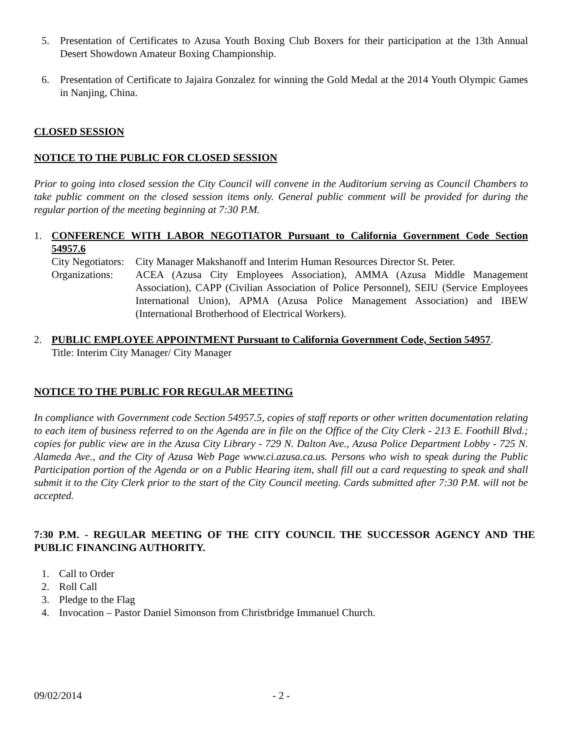5. Presentation of Certificates to Azusa Youth Boxing Club Boxers for their participation at the 13th Annual Desert Showdown Amateur Boxing Championship.
6. Presentation of Certificate to Jajaira Gonzalez for winning the Gold Medal at the 2014 Youth Olympic Games in Nanjing, China.
CLOSED SESSION
NOTICE TO THE PUBLIC FOR CLOSED SESSION
Prior to going into closed session the City Council will convene in the Auditorium serving as Council Chambers to take public comment on the closed session items only. General public comment will be provided for during the regular portion of the meeting beginning at 7:30 P.M.
1. CONFERENCE WITH LABOR NEGOTIATOR Pursuant to California Government Code Section 54957.6
City Negotiators:
City Manager Makshanoff and Interim Human Resources Director St. Peter.
Organizations:
ACEA (Azusa City Employees Association), AMMA (Azusa Middle Management Association), CAPP (Civilian Association of Police Personnel), SEIU (Service Employees International Union), APMA (Azusa Police Management Association) and IBEW (International Brotherhood of Electrical Workers).
2. PUBLIC EMPLOYEE APPOINTMENT Pursuant to California Government Code, Section 54957.
Title: Interim City Manager/ City Manager
NOTICE TO THE PUBLIC FOR REGULAR MEETING
In compliance with Government code Section 54957.5, copies of staff reports or other written documentation relating to each item of business referred to on the Agenda are in file on the Office of the City Clerk - 213 E. Foothill Blvd.; copies for public view are in the Azusa City Library - 729 N. Dalton Ave., Azusa Police Department Lobby - 725 N. Alameda Ave., and the City of Azusa Web Page www.ci.azusa.ca.us. Persons who wish to speak during the Public Participation portion of the Agenda or on a Public Hearing item, shall fill out a card requesting to speak and shall submit it to the City Clerk prior to the start of the City Council meeting. Cards submitted after 7:30 P.M. will not be accepted.
7:30 P.M. - REGULAR MEETING OF THE CITY COUNCIL THE SUCCESSOR AGENCY AND THE PUBLIC FINANCING AUTHORITY.
1. Call to Order
2. Roll Call
3. Pledge to the Flag
4. Invocation – Pastor Daniel Simonson from Christbridge Immanuel Church.
09/02/2014 - 2 -